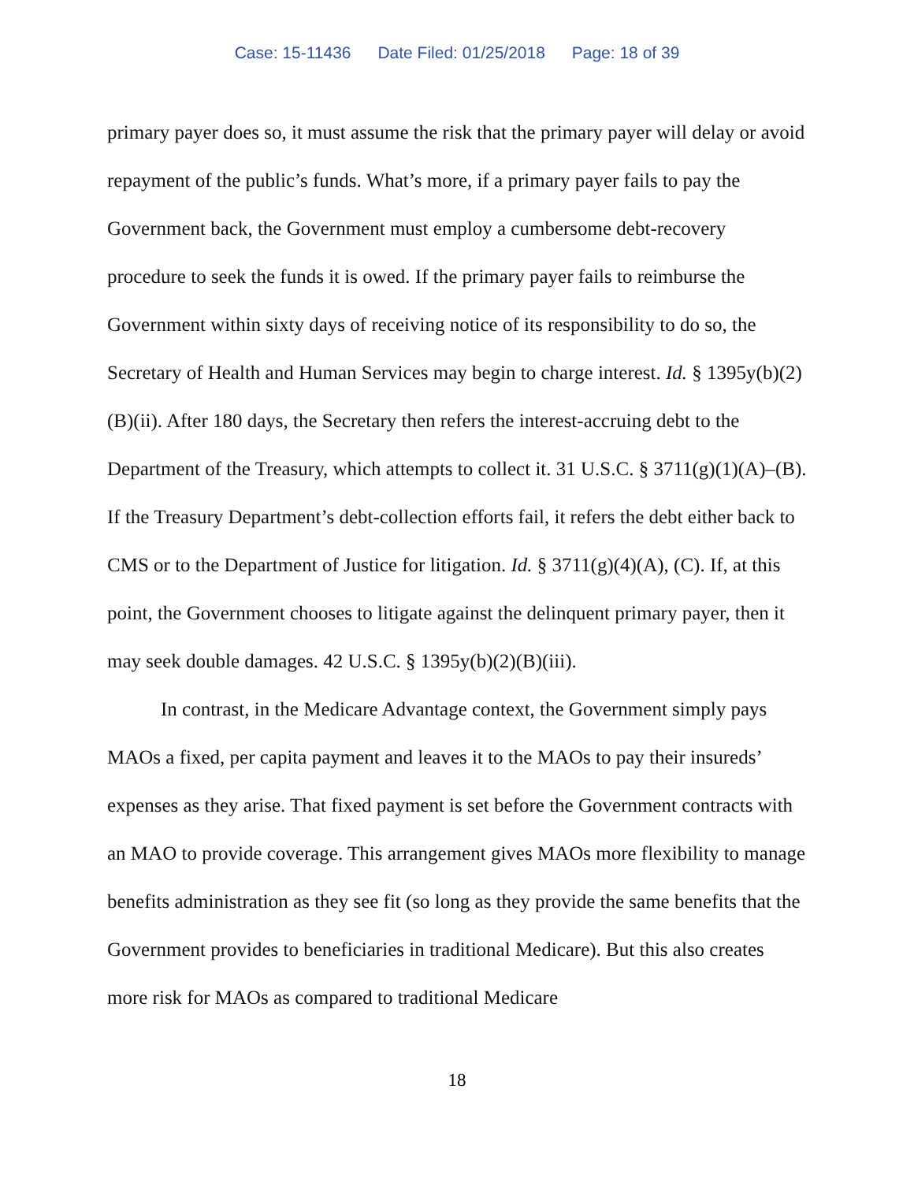Case: 15-11436 Date Filed: 01/25/2018 Page: 18 of 39
primary payer does so, it must assume the risk that the primary payer will delay or avoid repayment of the public’s funds. What’s more, if a primary payer fails to pay the Government back, the Government must employ a cumbersome debt-recovery procedure to seek the funds it is owed. If the primary payer fails to reimburse the Government within sixty days of receiving notice of its responsibility to do so, the Secretary of Health and Human Services may begin to charge interest. Id. § 1395y(b)(2)(B)(ii). After 180 days, the Secretary then refers the interest-accruing debt to the Department of the Treasury, which attempts to collect it. 31 U.S.C. § 3711(g)(1)(A)–(B). If the Treasury Department’s debt-collection efforts fail, it refers the debt either back to CMS or to the Department of Justice for litigation. Id. § 3711(g)(4)(A), (C). If, at this point, the Government chooses to litigate against the delinquent primary payer, then it may seek double damages. 42 U.S.C. § 1395y(b)(2)(B)(iii).
In contrast, in the Medicare Advantage context, the Government simply pays MAOs a fixed, per capita payment and leaves it to the MAOs to pay their insureds’ expenses as they arise. That fixed payment is set before the Government contracts with an MAO to provide coverage. This arrangement gives MAOs more flexibility to manage benefits administration as they see fit (so long as they provide the same benefits that the Government provides to beneficiaries in traditional Medicare). But this also creates more risk for MAOs as compared to traditional Medicare
18